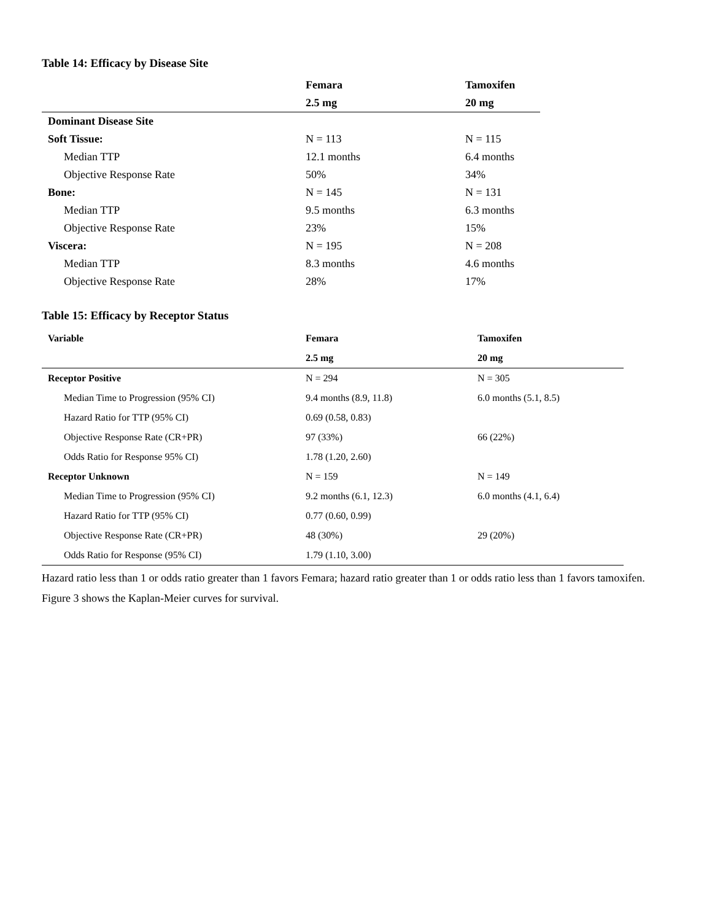Table 14: Efficacy by Disease Site
| | Femara | Tamoxifen |
| --- | --- | --- |
| | 2.5 mg | 20 mg |
| Dominant Disease Site | | |
| Soft Tissue: | N = 113 | N = 115 |
| Median TTP | 12.1 months | 6.4 months |
| Objective Response Rate | 50% | 34% |
| Bone: | N = 145 | N = 131 |
| Median TTP | 9.5 months | 6.3 months |
| Objective Response Rate | 23% | 15% |
| Viscera: | N = 195 | N = 208 |
| Median TTP | 8.3 months | 4.6 months |
| Objective Response Rate | 28% | 17% |
Table 15: Efficacy by Receptor Status
| Variable | Femara | Tamoxifen |
| --- | --- | --- |
| | 2.5 mg | 20 mg |
| Receptor Positive | N = 294 | N = 305 |
| Median Time to Progression (95% CI) | 9.4 months (8.9, 11.8) | 6.0 months (5.1, 8.5) |
| Hazard Ratio for TTP (95% CI) | 0.69 (0.58, 0.83) | |
| Objective Response Rate (CR+PR) | 97 (33%) | 66 (22%) |
| Odds Ratio for Response 95% CI) | 1.78 (1.20, 2.60) | |
| Receptor Unknown | N = 159 | N = 149 |
| Median Time to Progression (95% CI) | 9.2 months (6.1, 12.3) | 6.0 months (4.1, 6.4) |
| Hazard Ratio for TTP (95% CI) | 0.77 (0.60, 0.99) | |
| Objective Response Rate (CR+PR) | 48 (30%) | 29 (20%) |
| Odds Ratio for Response (95% CI) | 1.79 (1.10, 3.00) | |
Hazard ratio less than 1 or odds ratio greater than 1 favors Femara; hazard ratio greater than 1 or odds ratio less than 1 favors tamoxifen.
Figure 3 shows the Kaplan-Meier curves for survival.